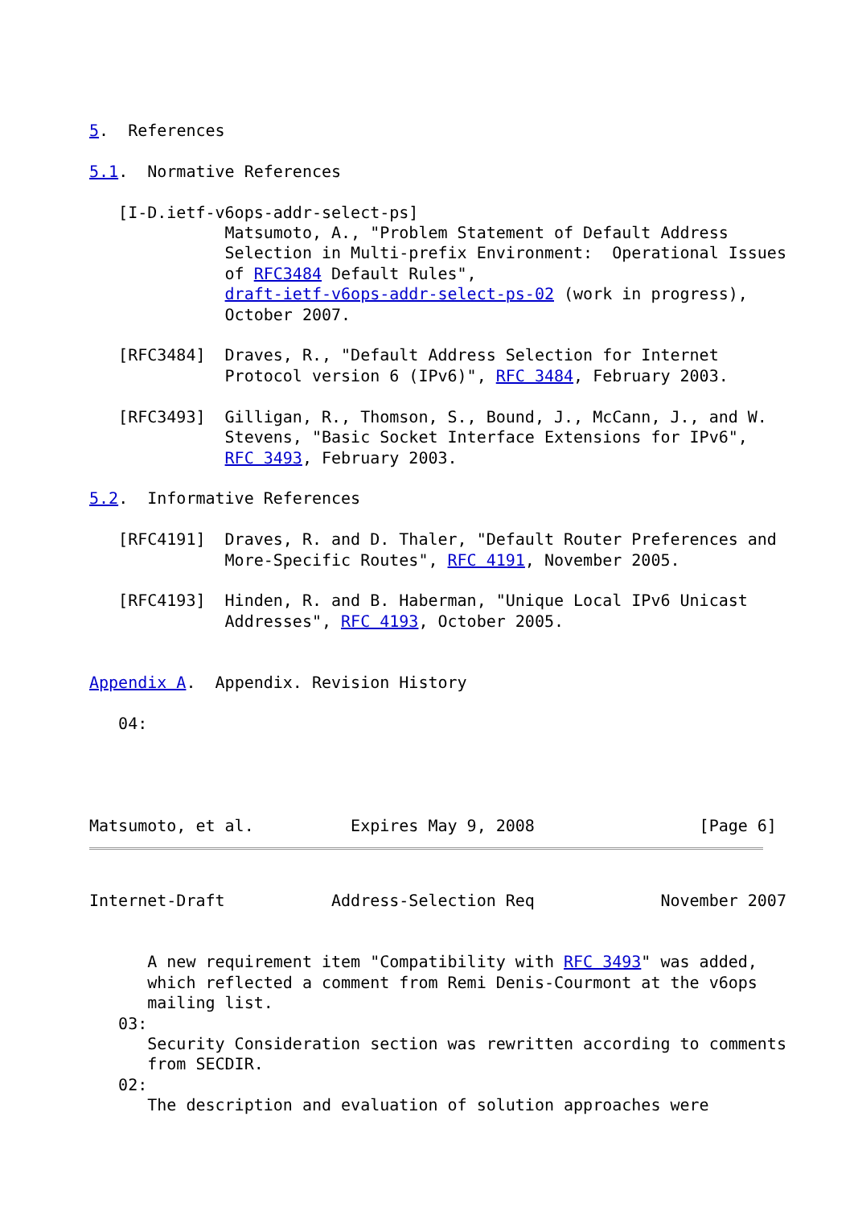5.  References

5.1.  Normative References

   [I-D.ietf-v6ops-addr-select-ps]
              Matsumoto, A., "Problem Statement of Default Address
              Selection in Multi-prefix Environment:  Operational Issues
              of RFC3484 Default Rules",
              draft-ietf-v6ops-addr-select-ps-02 (work in progress),
              October 2007.

   [RFC3484]  Draves, R., "Default Address Selection for Internet
              Protocol version 6 (IPv6)", RFC 3484, February 2003.

   [RFC3493]  Gilligan, R., Thomson, S., Bound, J., McCann, J., and W.
              Stevens, "Basic Socket Interface Extensions for IPv6",
              RFC 3493, February 2003.

5.2.  Informative References

   [RFC4191]  Draves, R. and D. Thaler, "Default Router Preferences and
              More-Specific Routes", RFC 4191, November 2005.

   [RFC4193]  Hinden, R. and B. Haberman, "Unique Local IPv6 Unicast
              Addresses", RFC 4193, October 2005.


Appendix A.  Appendix. Revision History

   04:




Matsumoto, et al.          Expires May 9, 2008                 [Page 6]
Internet-Draft           Address-Selection Req             November 2007


      A new requirement item "Compatibility with RFC 3493" was added,
      which reflected a comment from Remi Denis-Courmont at the v6ops
      mailing list.
   03:
      Security Consideration section was rewritten according to comments
      from SECDIR.
   02:
      The description and evaluation of solution approaches were